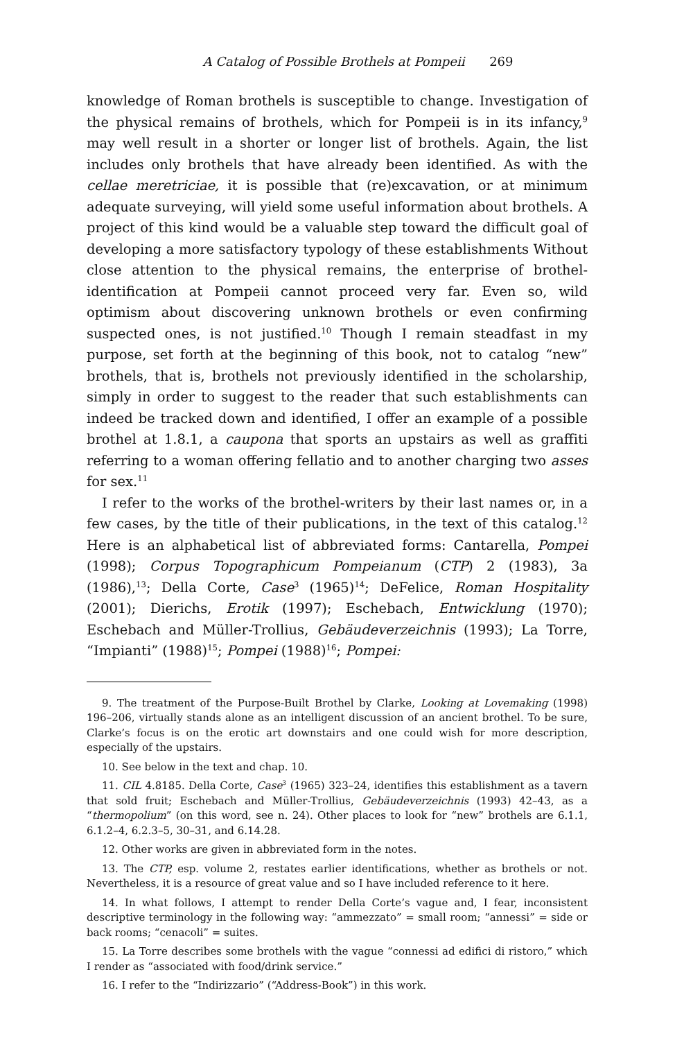A Catalog of Possible Brothels at Pompeii 269
knowledge of Roman brothels is susceptible to change. Investigation of the physical remains of brothels, which for Pompeii is in its infancy,<sup>9</sup> may well result in a shorter or longer list of brothels. Again, the list includes only brothels that have already been identified. As with the cellae meretriciae, it is possible that (re)excavation, or at minimum adequate surveying, will yield some useful information about brothels. A project of this kind would be a valuable step toward the difficult goal of developing a more satisfactory typology of these establishments Without close attention to the physical remains, the enterprise of brothel-identification at Pompeii cannot proceed very far. Even so, wild optimism about discovering unknown brothels or even confirming suspected ones, is not justified.<sup>10</sup> Though I remain steadfast in my purpose, set forth at the beginning of this book, not to catalog “new” brothels, that is, brothels not previously identified in the scholarship, simply in order to suggest to the reader that such establishments can indeed be tracked down and identified, I offer an example of a possible brothel at 1.8.1, a caupona that sports an upstairs as well as graffiti referring to a woman offering fellatio and to another charging two asses for sex.<sup>11</sup>
I refer to the works of the brothel-writers by their last names or, in a few cases, by the title of their publications, in the text of this catalog.<sup>12</sup> Here is an alphabetical list of abbreviated forms: Cantarella, Pompei (1998); Corpus Topographicum Pompeianum (CTP) 2 (1983), 3a (1986),<sup>13</sup>; Della Corte, Case<sup>3</sup> (1965)<sup>14</sup>; DeFelice, Roman Hospitality (2001); Dierichs, Erotik (1997); Eschebach, Entwicklung (1970); Eschebach and Müller-Trollius, Gebäudeverzeichnis (1993); La Torre, “Impianti” (1988)<sup>15</sup>; Pompei (1988)<sup>16</sup>; Pompei:
9. The treatment of the Purpose-Built Brothel by Clarke, Looking at Lovemaking (1998) 196–206, virtually stands alone as an intelligent discussion of an ancient brothel. To be sure, Clarke’s focus is on the erotic art downstairs and one could wish for more description, especially of the upstairs.
10. See below in the text and chap. 10.
11. CIL 4.8185. Della Corte, Case<sup>3</sup> (1965) 323–24, identifies this establishment as a tavern that sold fruit; Eschebach and Müller-Trollius, Gebäudeverzeichnis (1993) 42–43, as a “thermopolium” (on this word, see n. 24). Other places to look for “new” brothels are 6.1.1, 6.1.2–4, 6.2.3–5, 30–31, and 6.14.28.
12. Other works are given in abbreviated form in the notes.
13. The CTP, esp. volume 2, restates earlier identifications, whether as brothels or not. Nevertheless, it is a resource of great value and so I have included reference to it here.
14. In what follows, I attempt to render Della Corte’s vague and, I fear, inconsistent descriptive terminology in the following way: “ammezzato” = small room; “annessi” = side or back rooms; “cenacoli” = suites.
15. La Torre describes some brothels with the vague “connessi ad edifici di ristoro,” which I render as “associated with food/drink service.”
16. I refer to the “Indirizzario” (“Address-Book”) in this work.